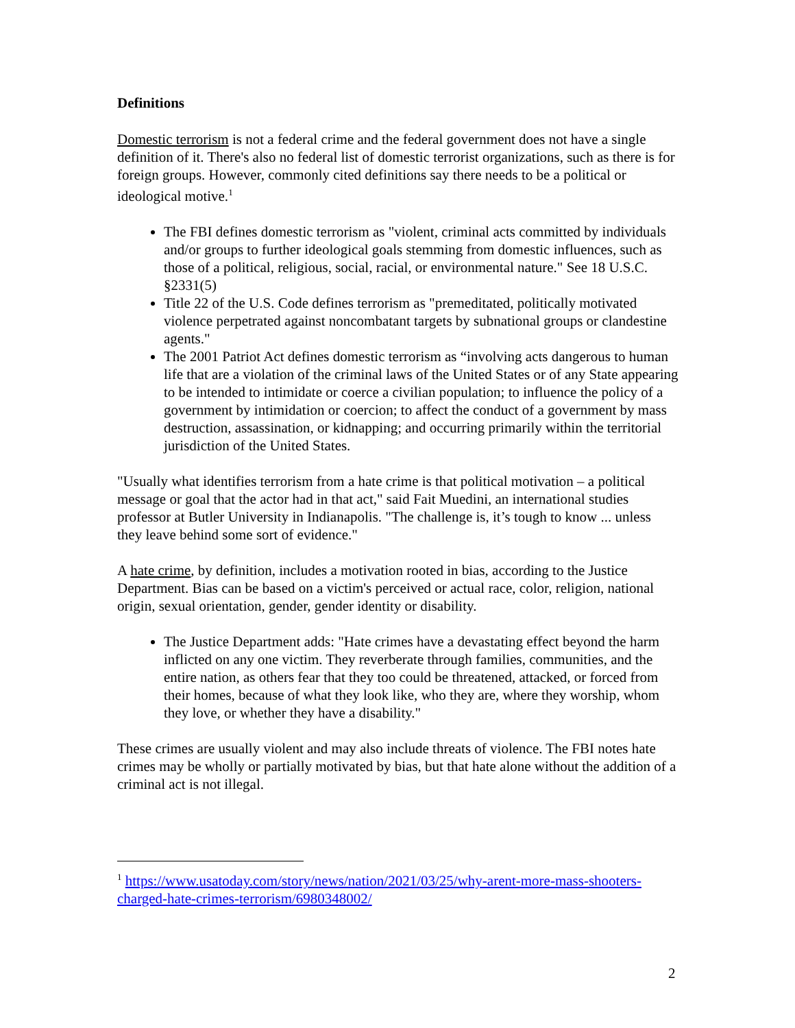Definitions
Domestic terrorism is not a federal crime and the federal government does not have a single definition of it. There's also no federal list of domestic terrorist organizations, such as there is for foreign groups. However, commonly cited definitions say there needs to be a political or ideological motive.<sup>1</sup>
The FBI defines domestic terrorism as "violent, criminal acts committed by individuals and/or groups to further ideological goals stemming from domestic influences, such as those of a political, religious, social, racial, or environmental nature." See 18 U.S.C. §2331(5)
Title 22 of the U.S. Code defines terrorism as "premeditated, politically motivated violence perpetrated against noncombatant targets by subnational groups or clandestine agents."
The 2001 Patriot Act defines domestic terrorism as “involving acts dangerous to human life that are a violation of the criminal laws of the United States or of any State appearing to be intended to intimidate or coerce a civilian population; to influence the policy of a government by intimidation or coercion; to affect the conduct of a government by mass destruction, assassination, or kidnapping; and occurring primarily within the territorial jurisdiction of the United States.
"Usually what identifies terrorism from a hate crime is that political motivation – a political message or goal that the actor had in that act," said Fait Muedini, an international studies professor at Butler University in Indianapolis. "The challenge is, it’s tough to know ... unless they leave behind some sort of evidence."
A hate crime, by definition, includes a motivation rooted in bias, according to the Justice Department. Bias can be based on a victim's perceived or actual race, color, religion, national origin, sexual orientation, gender, gender identity or disability.
The Justice Department adds: "Hate crimes have a devastating effect beyond the harm inflicted on any one victim. They reverberate through families, communities, and the entire nation, as others fear that they too could be threatened, attacked, or forced from their homes, because of what they look like, who they are, where they worship, whom they love, or whether they have a disability."
These crimes are usually violent and may also include threats of violence. The FBI notes hate crimes may be wholly or partially motivated by bias, but that hate alone without the addition of a criminal act is not illegal.
<sup>1</sup> https://www.usatoday.com/story/news/nation/2021/03/25/why-arent-more-mass-shooters-charged-hate-crimes-terrorism/6980348002/
2